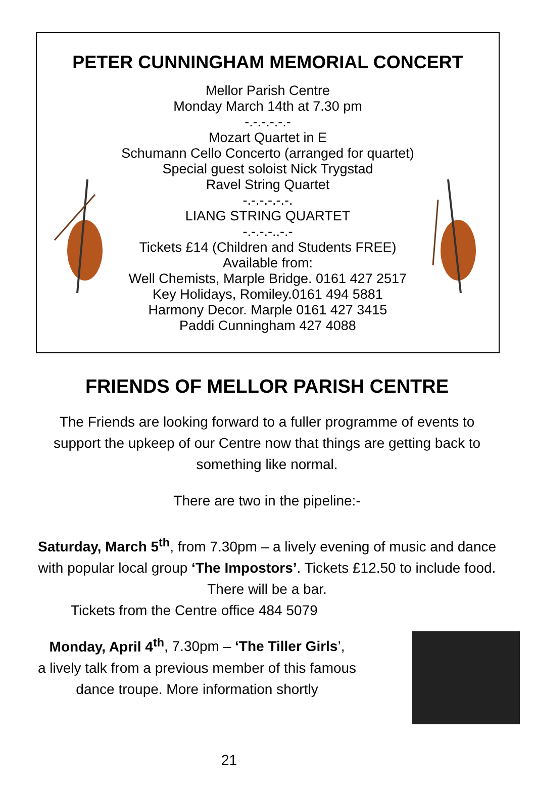PETER CUNNINGHAM MEMORIAL CONCERT
Mellor Parish Centre
Monday March 14th at 7.30 pm
-.-.-.-.-.-
Mozart Quartet in E
Schumann Cello Concerto (arranged for quartet)
Special guest soloist Nick Trygstad
Ravel String Quartet
-.-.-.-.-.-.
LIANG STRING QUARTET
-.-.-.-..-.-
Tickets £14 (Children and Students FREE)
Available from:
Well Chemists, Marple Bridge. 0161 427 2517
Key Holidays, Romiley.0161 494 5881
Harmony Decor. Marple 0161 427 3415
Paddi Cunningham 427 4088
FRIENDS OF MELLOR PARISH CENTRE
The Friends are looking forward to a fuller programme of events to support the upkeep of our Centre now that things are getting back to something like normal.
There are two in the pipeline:-
Saturday, March 5<sup>th</sup>, from 7.30pm – a lively evening of music and dance with popular local group ‘The Impostors’. Tickets £12.50 to include food. There will be a bar.
Tickets from the Centre office 484 5079
Monday, April 4<sup>th</sup>, 7.30pm – ‘The Tiller Girls’,
a lively talk from a previous member of this famous
dance troupe. More information shortly
21